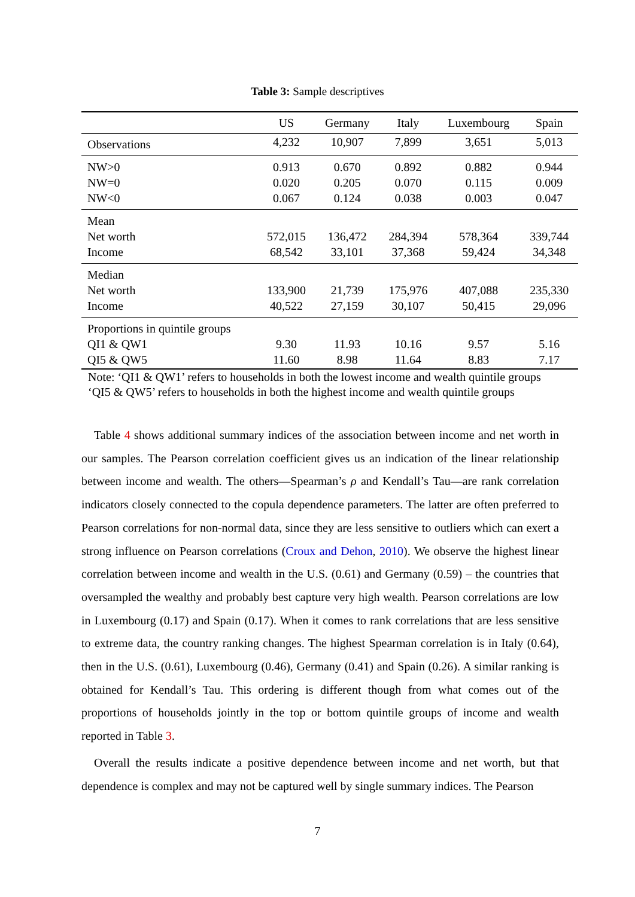Table 3: Sample descriptives
| | US | Germany | Italy | Luxembourg | Spain |
| --- | --- | --- | --- | --- | --- |
| Observations | 4,232 | 10,907 | 7,899 | 3,651 | 5,013 |
| NW>0 | 0.913 | 0.670 | 0.892 | 0.882 | 0.944 |
| NW=0 | 0.020 | 0.205 | 0.070 | 0.115 | 0.009 |
| NW<0 | 0.067 | 0.124 | 0.038 | 0.003 | 0.047 |
| Mean | | | | | |
| Net worth | 572,015 | 136,472 | 284,394 | 578,364 | 339,744 |
| Income | 68,542 | 33,101 | 37,368 | 59,424 | 34,348 |
| Median | | | | | |
| Net worth | 133,900 | 21,739 | 175,976 | 407,088 | 235,330 |
| Income | 40,522 | 27,159 | 30,107 | 50,415 | 29,096 |
| Proportions in quintile groups | | | | | |
| QI1 & QW1 | 9.30 | 11.93 | 10.16 | 9.57 | 5.16 |
| QI5 & QW5 | 11.60 | 8.98 | 11.64 | 8.83 | 7.17 |
Note: ‘QI1 & QW1’ refers to households in both the lowest income and wealth quintile groups
‘QI5 & QW5’ refers to households in both the highest income and wealth quintile groups
Table 4 shows additional summary indices of the association between income and net worth in our samples. The Pearson correlation coefficient gives us an indication of the linear relationship between income and wealth. The others—Spearman’s ρ and Kendall’s Tau—are rank correlation indicators closely connected to the copula dependence parameters. The latter are often preferred to Pearson correlations for non-normal data, since they are less sensitive to outliers which can exert a strong influence on Pearson correlations (Croux and Dehon, 2010). We observe the highest linear correlation between income and wealth in the U.S. (0.61) and Germany (0.59) – the countries that oversampled the wealthy and probably best capture very high wealth. Pearson correlations are low in Luxembourg (0.17) and Spain (0.17). When it comes to rank correlations that are less sensitive to extreme data, the country ranking changes. The highest Spearman correlation is in Italy (0.64), then in the U.S. (0.61), Luxembourg (0.46), Germany (0.41) and Spain (0.26). A similar ranking is obtained for Kendall’s Tau. This ordering is different though from what comes out of the proportions of households jointly in the top or bottom quintile groups of income and wealth reported in Table 3.
Overall the results indicate a positive dependence between income and net worth, but that dependence is complex and may not be captured well by single summary indices. The Pearson
7